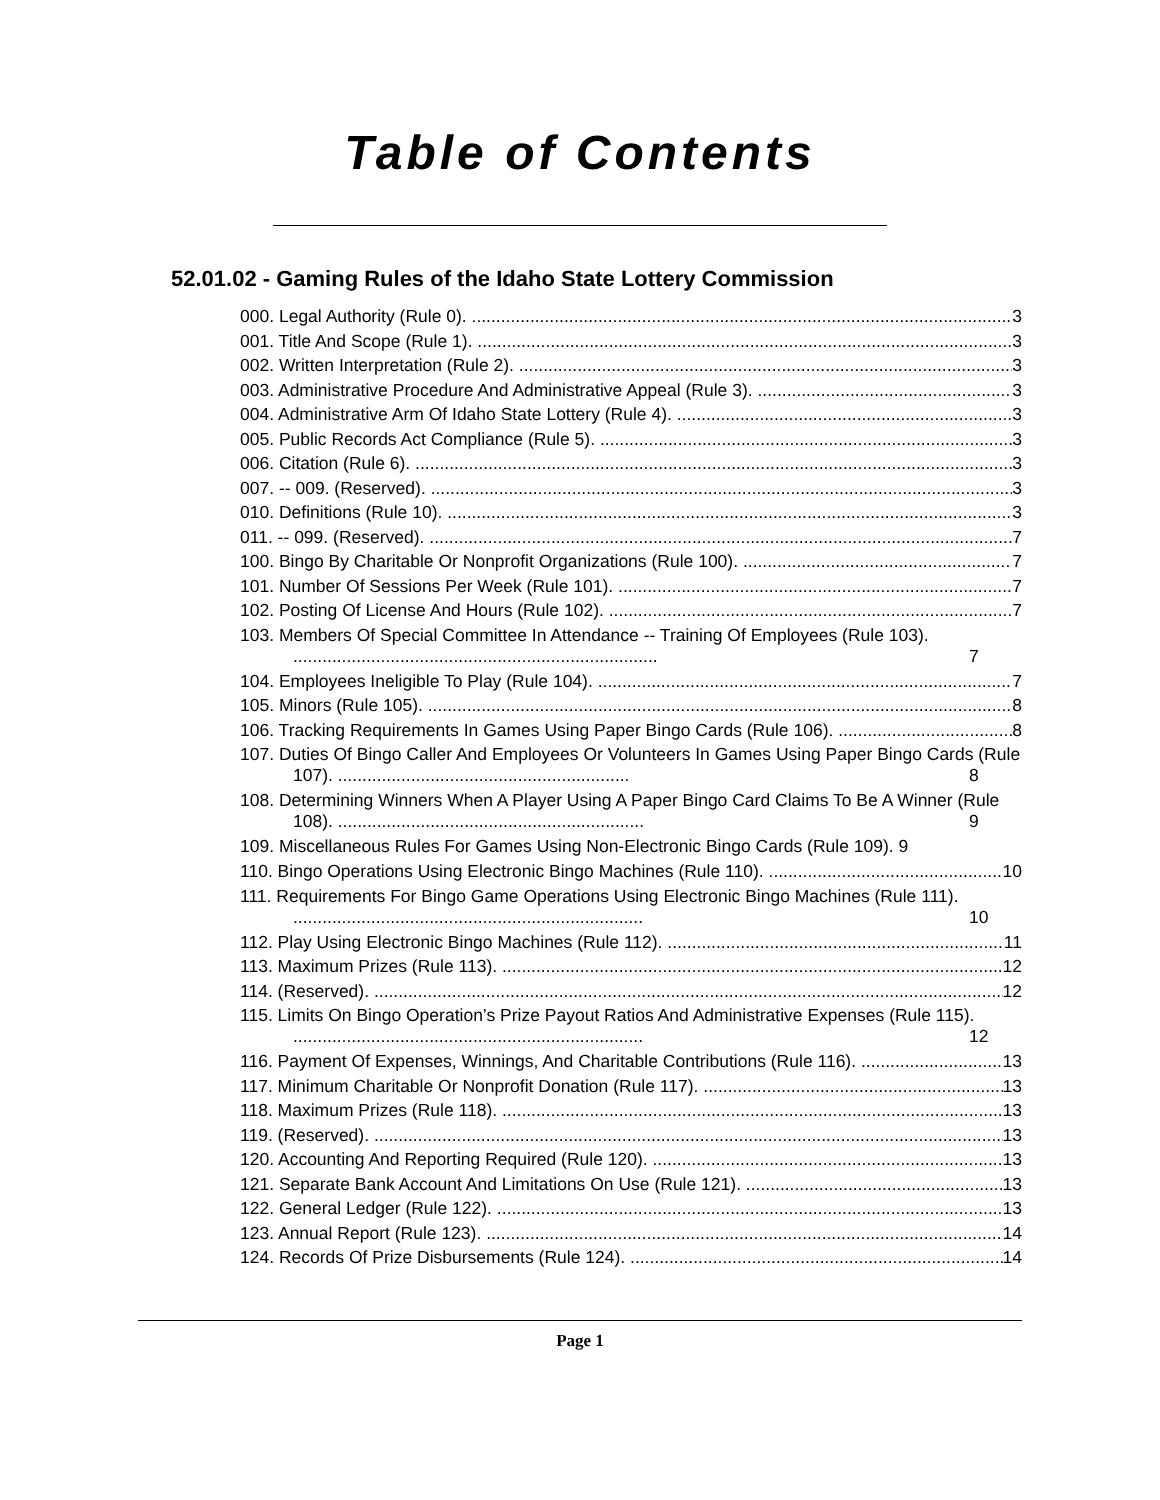Table of Contents
52.01.02 - Gaming Rules of the Idaho State Lottery Commission
000. Legal Authority (Rule 0). 3
001. Title And Scope (Rule 1). 3
002. Written Interpretation (Rule 2). 3
003. Administrative Procedure And Administrative Appeal (Rule 3). 3
004. Administrative Arm Of Idaho State Lottery (Rule 4). 3
005. Public Records Act Compliance (Rule 5). 3
006. Citation (Rule 6). 3
007. -- 009. (Reserved). 3
010. Definitions (Rule 10). 3
011. -- 099. (Reserved). 7
100. Bingo By Charitable Or Nonprofit Organizations (Rule 100). 7
101. Number Of Sessions Per Week (Rule 101). 7
102. Posting Of License And Hours (Rule 102). 7
103. Members Of Special Committee In Attendance -- Training Of Employees (Rule 103). ........................................................................... 7
104. Employees Ineligible To Play (Rule 104). 7
105. Minors (Rule 105). 8
106. Tracking Requirements In Games Using Paper Bingo Cards (Rule 106). 8
107. Duties Of Bingo Caller And Employees Or Volunteers In Games Using Paper Bingo Cards (Rule 107). ............................................................ 8
108. Determining Winners When A Player Using A Paper Bingo Card Claims To Be A Winner (Rule 108). ............................................................... 9
109. Miscellaneous Rules For Games Using Non-Electronic Bingo Cards (Rule 109). 9
110. Bingo Operations Using Electronic Bingo Machines (Rule 110). 10
111. Requirements For Bingo Game Operations Using Electronic Bingo Machines (Rule 111). ........................................................................ 10
112. Play Using Electronic Bingo Machines (Rule 112). 11
113. Maximum Prizes (Rule 113). 12
114. (Reserved). 12
115. Limits On Bingo Operation’s Prize Payout Ratios And Administrative Expenses (Rule 115). ........................................................................ 12
116. Payment Of Expenses, Winnings, And Charitable Contributions (Rule 116). 13
117. Minimum Charitable Or Nonprofit Donation (Rule 117). 13
118. Maximum Prizes (Rule 118). 13
119. (Reserved). 13
120. Accounting And Reporting Required (Rule 120). 13
121. Separate Bank Account And Limitations On Use (Rule 121). 13
122. General Ledger (Rule 122). 13
123. Annual Report (Rule 123). 14
124. Records Of Prize Disbursements (Rule 124). 14
Page 1